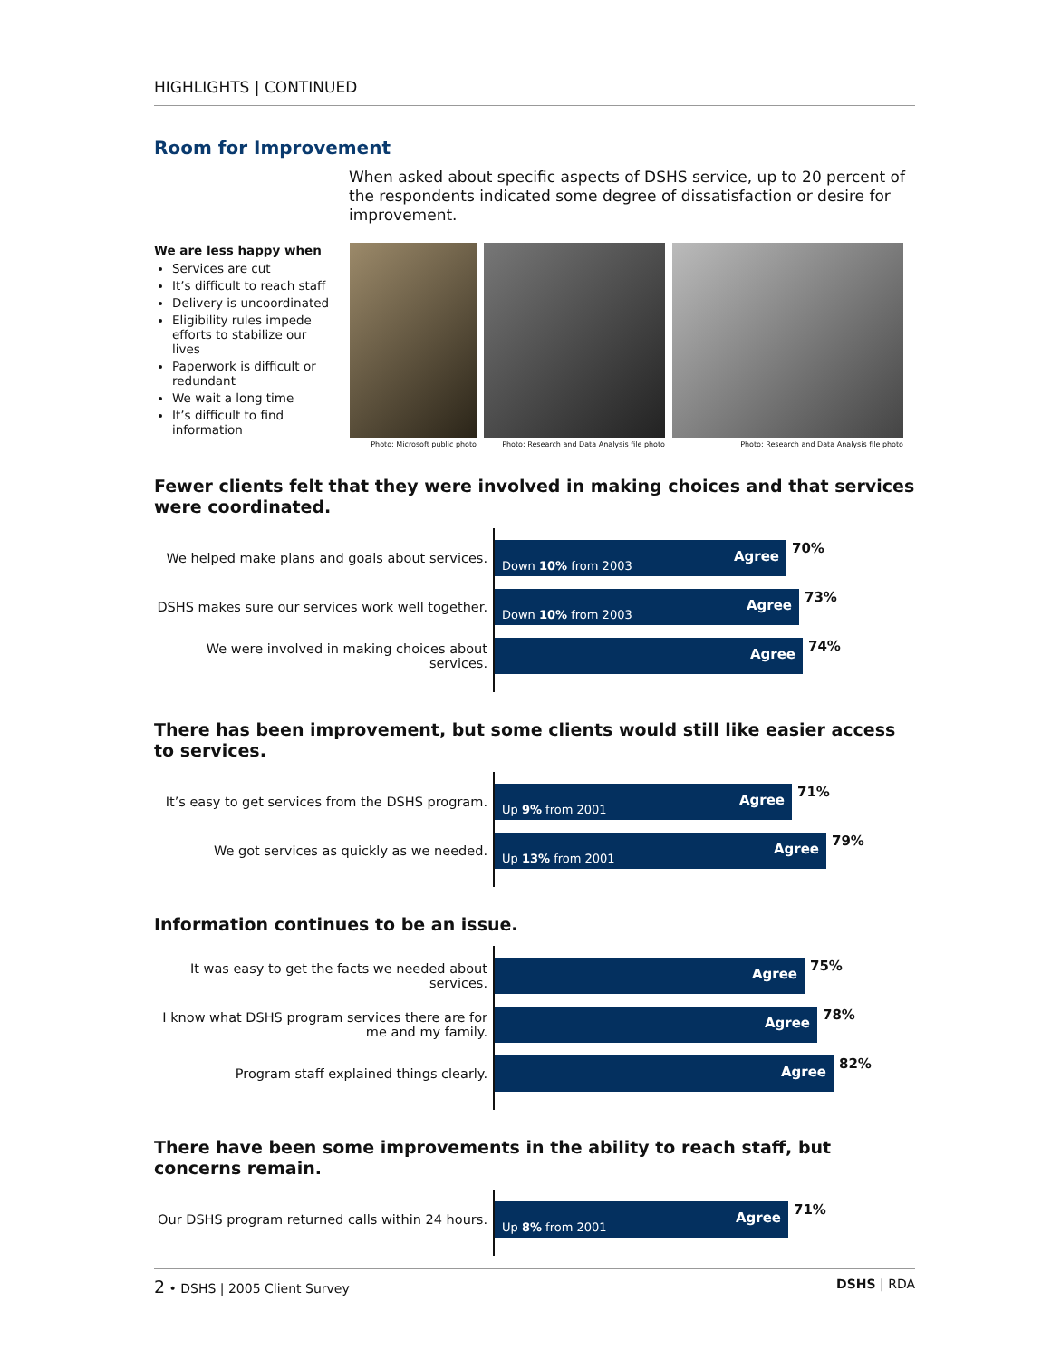HIGHLIGHTS | CONTINUED
Room for Improvement
When asked about specific aspects of DSHS service, up to 20 percent of the respondents indicated some degree of dissatisfaction or desire for improvement.
We are less happy when
Services are cut
It’s difficult to reach staff
Delivery is uncoordinated
Eligibility rules impede efforts to stabilize our lives
Paperwork is difficult or redundant
We wait a long time
It’s difficult to find information
Photo: Microsoft public photo Photo: Research and Data Analysis file photo
Photo: Research and Data Analysis file photo
Fewer clients felt that they were involved in making choices and that services were coordinated.
We helped make plans and goals about services.
Down 10% from 2003 Agree
70%
DSHS makes sure our services work well together.
Down 10% from 2003 Agree
73%
We were involved in making choices about services.
Agree
74%
There has been improvement, but some clients would still like easier access to services.
It’s easy to get services from the DSHS program.
Up 9% from 2001 Agree
71%
We got services as quickly as we needed.
Up 13% from 2001 Agree
79%
Information continues to be an issue.
It was easy to get the facts we needed about services.
Agree
75%
I know what DSHS program services there are for me and my family.
Agree
78%
Program staff explained things clearly.
Agree
82%
There have been some improvements in the ability to reach staff, but concerns remain.
Our DSHS program returned calls within 24 hours.
Up 8% from 2001 Agree
71%
2 • DSHS | 2005 Client Survey DSHS | RDA